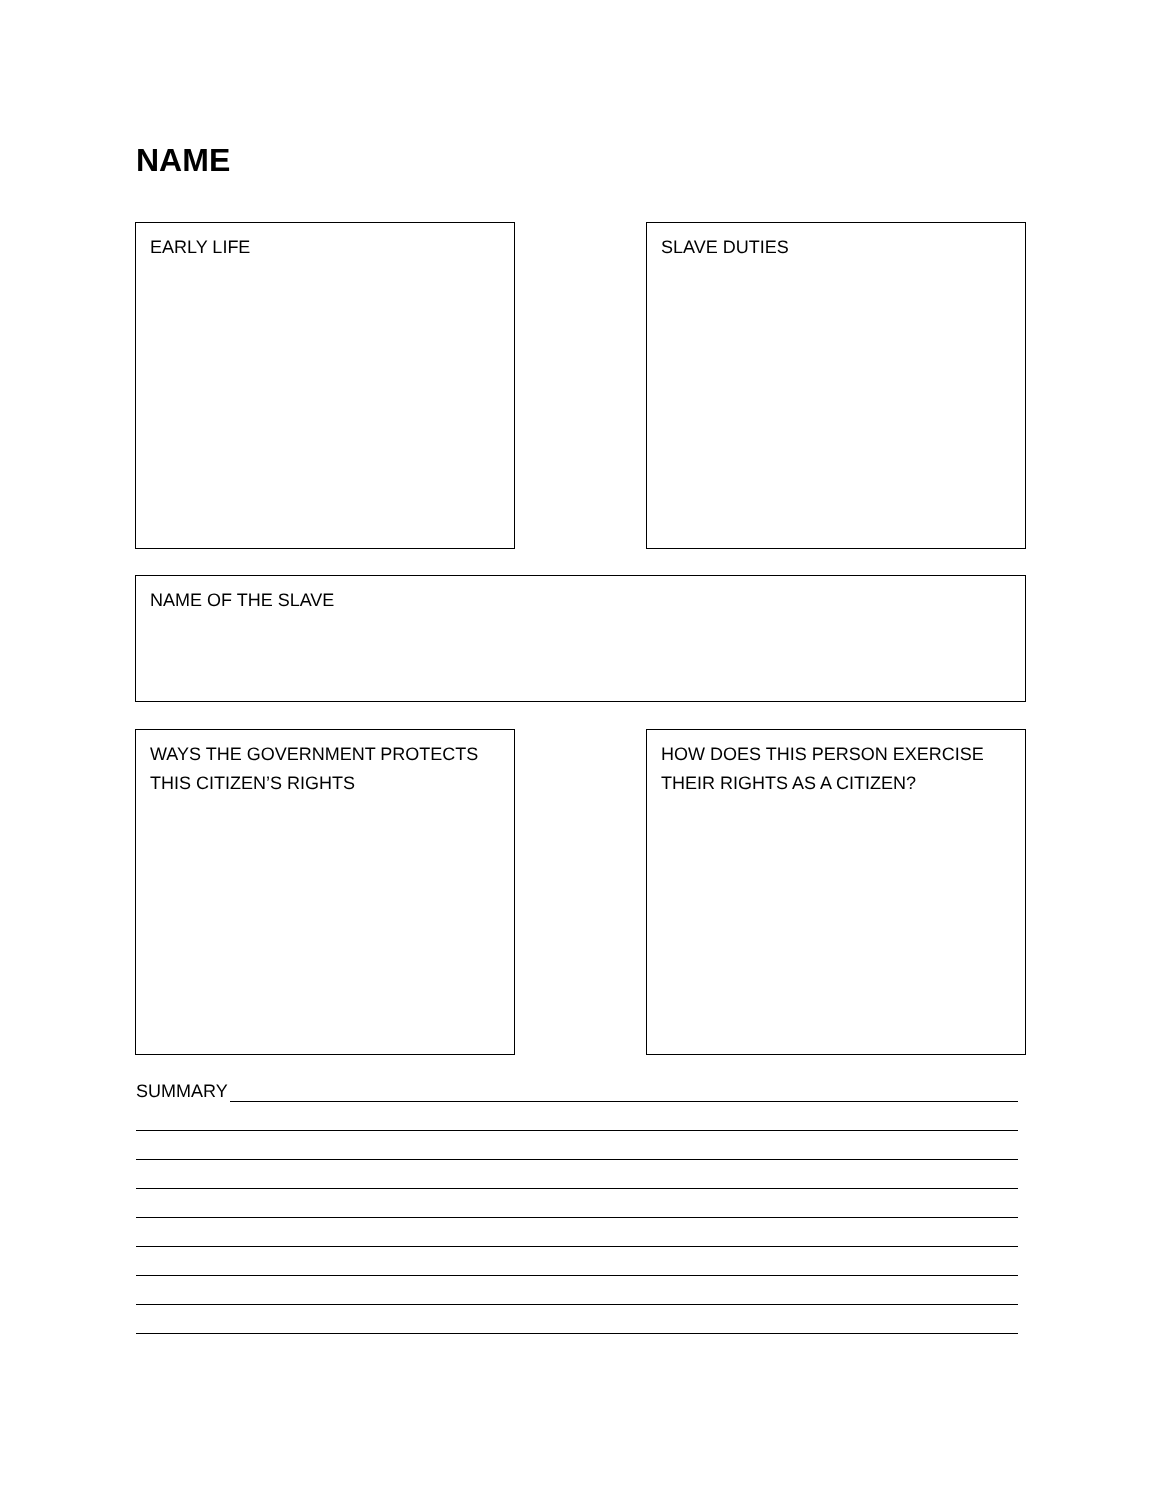NAME
EARLY LIFE SLAVE DUTIES
NAME OF THE SLAVE
WAYS THE GOVERNMENT PROTECTS
THIS CITIZEN’S RIGHTS
HOW DOES THIS PERSON EXERCISE
THEIR RIGHTS AS A CITIZEN?
SUMMARY